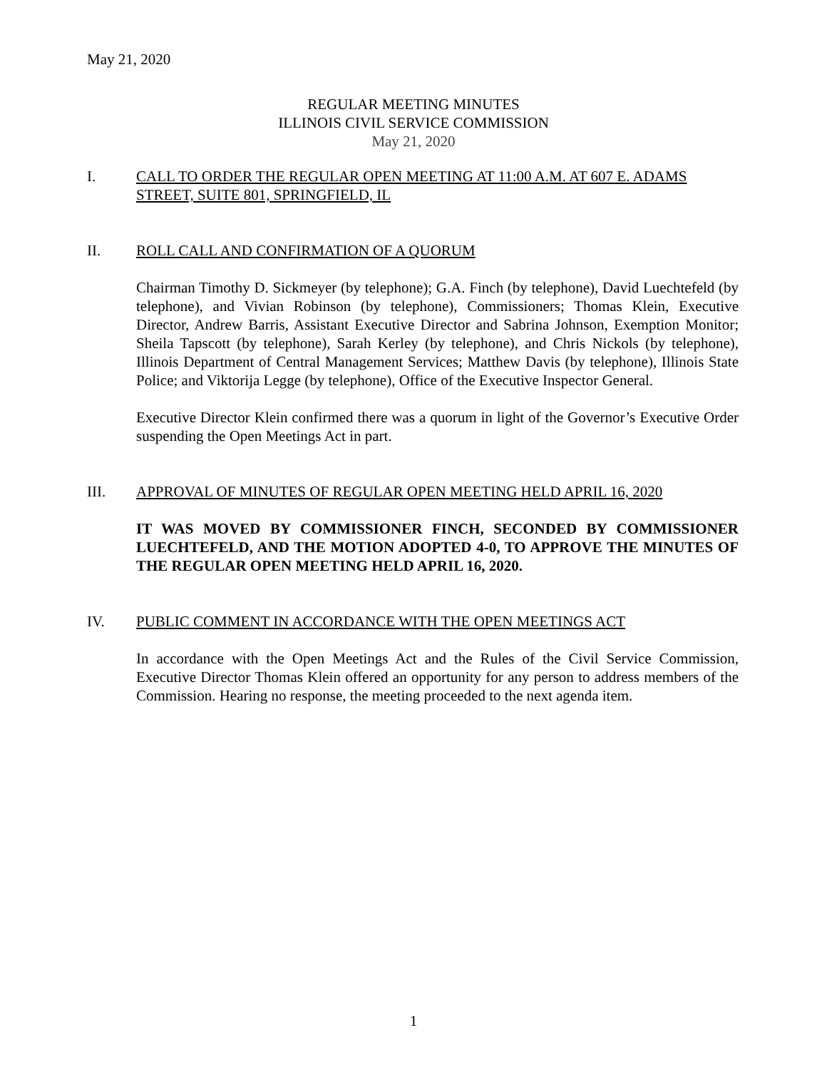May 21, 2020
REGULAR MEETING MINUTES
ILLINOIS CIVIL SERVICE COMMISSION
May 21, 2020
I. CALL TO ORDER THE REGULAR OPEN MEETING AT 11:00 A.M. AT 607 E. ADAMS STREET, SUITE 801, SPRINGFIELD, IL
II. ROLL CALL AND CONFIRMATION OF A QUORUM
Chairman Timothy D. Sickmeyer (by telephone); G.A. Finch (by telephone), David Luechtefeld (by telephone), and Vivian Robinson (by telephone), Commissioners; Thomas Klein, Executive Director, Andrew Barris, Assistant Executive Director and Sabrina Johnson, Exemption Monitor; Sheila Tapscott (by telephone), Sarah Kerley (by telephone), and Chris Nickols (by telephone), Illinois Department of Central Management Services; Matthew Davis (by telephone), Illinois State Police; and Viktorija Legge (by telephone), Office of the Executive Inspector General.
Executive Director Klein confirmed there was a quorum in light of the Governor’s Executive Order suspending the Open Meetings Act in part.
III. APPROVAL OF MINUTES OF REGULAR OPEN MEETING HELD APRIL 16, 2020
IT WAS MOVED BY COMMISSIONER FINCH, SECONDED BY COMMISSIONER LUECHTEFELD, AND THE MOTION ADOPTED 4-0, TO APPROVE THE MINUTES OF THE REGULAR OPEN MEETING HELD APRIL 16, 2020.
IV. PUBLIC COMMENT IN ACCORDANCE WITH THE OPEN MEETINGS ACT
In accordance with the Open Meetings Act and the Rules of the Civil Service Commission, Executive Director Thomas Klein offered an opportunity for any person to address members of the Commission. Hearing no response, the meeting proceeded to the next agenda item.
1